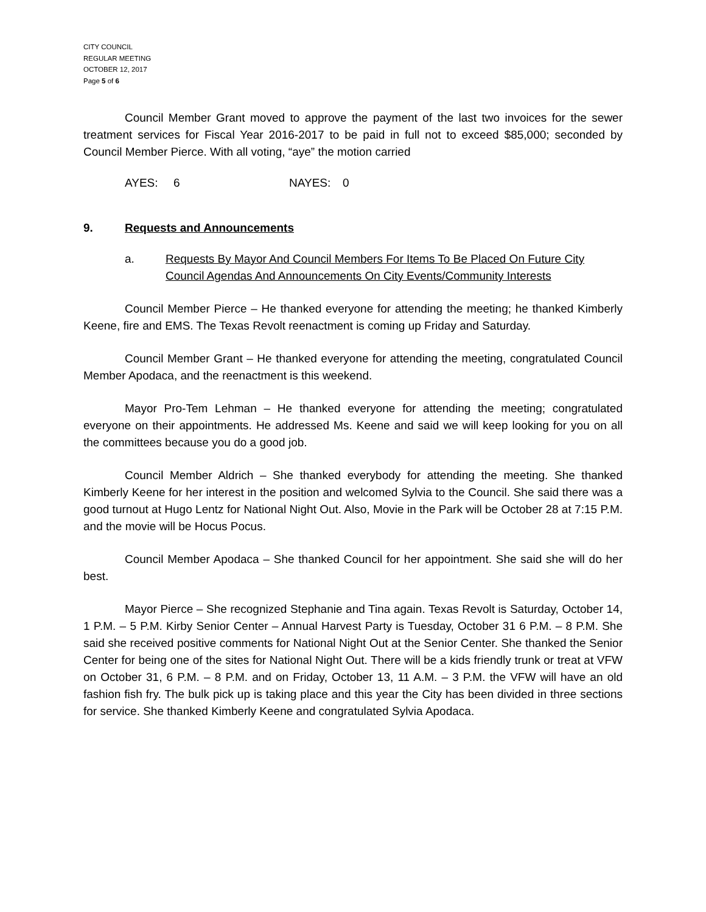CITY COUNCIL
REGULAR MEETING
OCTOBER 12, 2017
Page 5 of 6
Council Member Grant moved to approve the payment of the last two invoices for the sewer treatment services for Fiscal Year 2016-2017 to be paid in full not to exceed $85,000; seconded by Council Member Pierce. With all voting, “aye” the motion carried
AYES: 6 NAYES: 0
9. Requests and Announcements
a. Requests By Mayor And Council Members For Items To Be Placed On Future City Council Agendas And Announcements On City Events/Community Interests
Council Member Pierce – He thanked everyone for attending the meeting; he thanked Kimberly Keene, fire and EMS. The Texas Revolt reenactment is coming up Friday and Saturday.
Council Member Grant – He thanked everyone for attending the meeting, congratulated Council Member Apodaca, and the reenactment is this weekend.
Mayor Pro-Tem Lehman – He thanked everyone for attending the meeting; congratulated everyone on their appointments. He addressed Ms. Keene and said we will keep looking for you on all the committees because you do a good job.
Council Member Aldrich – She thanked everybody for attending the meeting. She thanked Kimberly Keene for her interest in the position and welcomed Sylvia to the Council. She said there was a good turnout at Hugo Lentz for National Night Out. Also, Movie in the Park will be October 28 at 7:15 P.M. and the movie will be Hocus Pocus.
Council Member Apodaca – She thanked Council for her appointment. She said she will do her best.
Mayor Pierce – She recognized Stephanie and Tina again. Texas Revolt is Saturday, October 14, 1 P.M. – 5 P.M. Kirby Senior Center – Annual Harvest Party is Tuesday, October 31 6 P.M. – 8 P.M. She said she received positive comments for National Night Out at the Senior Center. She thanked the Senior Center for being one of the sites for National Night Out. There will be a kids friendly trunk or treat at VFW on October 31, 6 P.M. – 8 P.M. and on Friday, October 13, 11 A.M. – 3 P.M. the VFW will have an old fashion fish fry. The bulk pick up is taking place and this year the City has been divided in three sections for service. She thanked Kimberly Keene and congratulated Sylvia Apodaca.